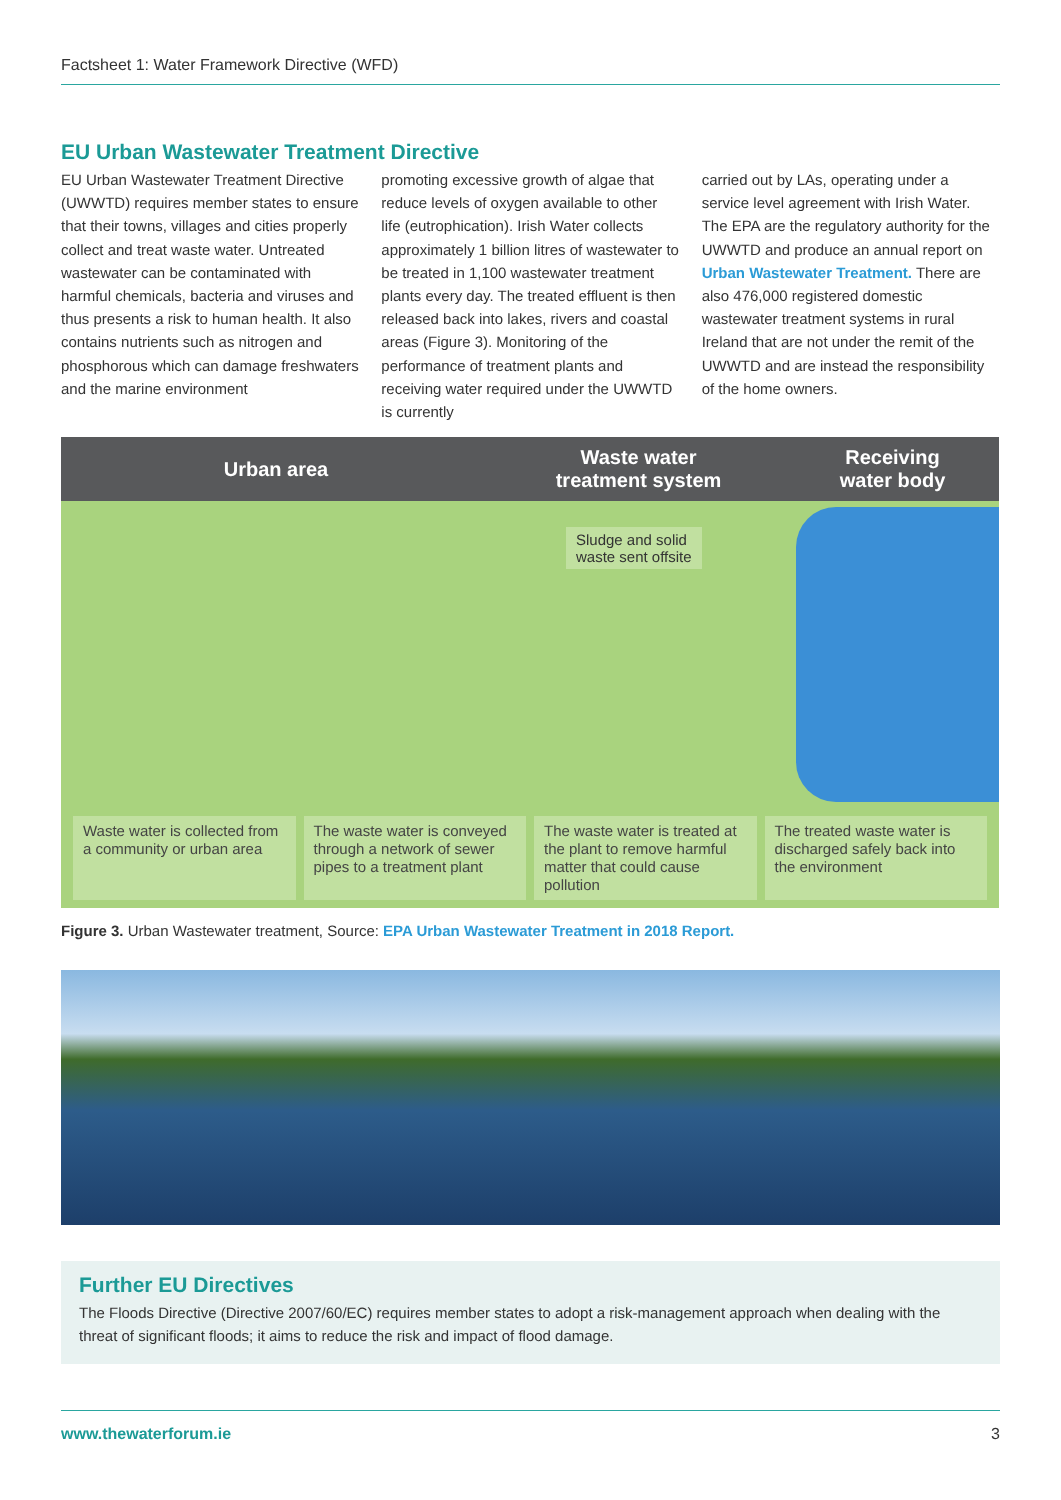Factsheet 1: Water Framework Directive (WFD)
EU Urban Wastewater Treatment Directive
EU Urban Wastewater Treatment Directive (UWWTD) requires member states to ensure that their towns, villages and cities properly collect and treat waste water. Untreated wastewater can be contaminated with harmful chemicals, bacteria and viruses and thus presents a risk to human health. It also contains nutrients such as nitrogen and phosphorous which can damage freshwaters and the marine environment
promoting excessive growth of algae that reduce levels of oxygen available to other life (eutrophication). Irish Water collects approximately 1 billion litres of wastewater to be treated in 1,100 wastewater treatment plants every day. The treated effluent is then released back into lakes, rivers and coastal areas (Figure 3). Monitoring of the performance of treatment plants and receiving water required under the UWWTD is currently
carried out by LAs, operating under a service level agreement with Irish Water. The EPA are the regulatory authority for the UWWTD and produce an annual report on Urban Wastewater Treatment. There are also 476,000 registered domestic wastewater treatment systems in rural Ireland that are not under the remit of the UWWTD and are instead the responsibility of the home owners.
Urban area
Waste water
treatment system
Receiving
water body
Sludge and solid
waste sent offsite
Waste water is collected from a community or urban area
The waste water is conveyed through a network of sewer pipes to a treatment plant
The waste water is treated at the plant to remove harmful matter that could cause pollution
The treated waste water is discharged safely back into the environment
Figure 3. Urban Wastewater treatment, Source: EPA Urban Wastewater Treatment in 2018 Report.
Further EU Directives
The Floods Directive (Directive 2007/60/EC) requires member states to adopt a risk-management approach when dealing with the threat of significant floods; it aims to reduce the risk and impact of flood damage.
www.thewaterforum.ie 3